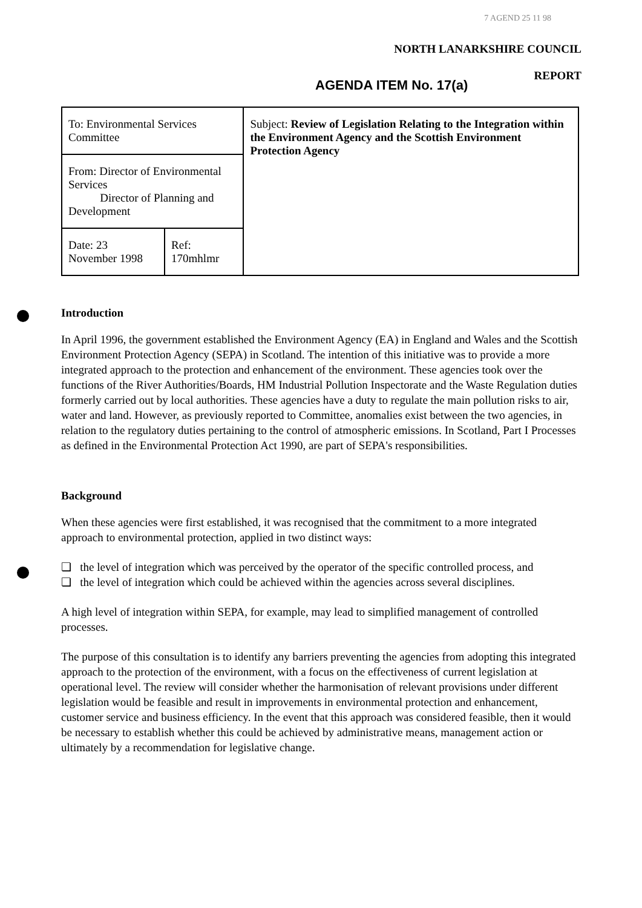7 AGEND 25 11 98
NORTH LANARKSHIRE COUNCIL
REPORT
AGENDA ITEM No. 17(a)
| To: Environmental Services Committee | | Subject: Review of Legislation Relating to the Integration within the Environment Agency and the Scottish Environment Protection Agency |
| From: Director of Environmental Services Director of Planning and Development | | |
| Date: 23 November 1998 | Ref: 170mhlmr | |
Introduction
In April 1996, the government established the Environment Agency (EA) in England and Wales and the Scottish Environment Protection Agency (SEPA) in Scotland. The intention of this initiative was to provide a more integrated approach to the protection and enhancement of the environment. These agencies took over the functions of the River Authorities/Boards, HM Industrial Pollution Inspectorate and the Waste Regulation duties formerly carried out by local authorities. These agencies have a duty to regulate the main pollution risks to air, water and land. However, as previously reported to Committee, anomalies exist between the two agencies, in relation to the regulatory duties pertaining to the control of atmospheric emissions. In Scotland, Part I Processes as defined in the Environmental Protection Act 1990, are part of SEPA's responsibilities.
Background
When these agencies were first established, it was recognised that the commitment to a more integrated approach to environmental protection, applied in two distinct ways:
❏ the level of integration which was perceived by the operator of the specific controlled process, and
❏ the level of integration which could be achieved within the agencies across several disciplines.
A high level of integration within SEPA, for example, may lead to simplified management of controlled processes.
The purpose of this consultation is to identify any barriers preventing the agencies from adopting this integrated approach to the protection of the environment, with a focus on the effectiveness of current legislation at operational level. The review will consider whether the harmonisation of relevant provisions under different legislation would be feasible and result in improvements in environmental protection and enhancement, customer service and business efficiency. In the event that this approach was considered feasible, then it would be necessary to establish whether this could be achieved by administrative means, management action or ultimately by a recommendation for legislative change.